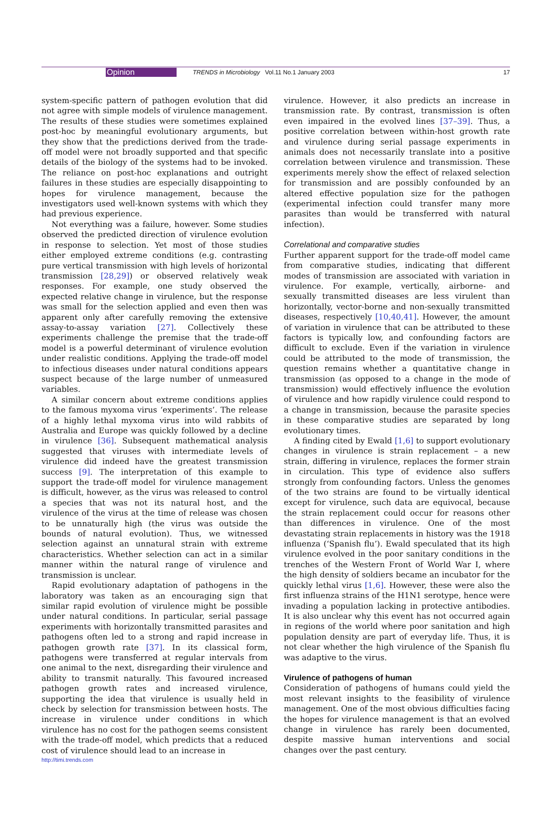Opinion TRENDS in Microbiology Vol.11 No.1 January 2003 17
system-specific pattern of pathogen evolution that did not agree with simple models of virulence management. The results of these studies were sometimes explained post-hoc by meaningful evolutionary arguments, but they show that the predictions derived from the trade-off model were not broadly supported and that specific details of the biology of the systems had to be invoked. The reliance on post-hoc explanations and outright failures in these studies are especially disappointing to hopes for virulence management, because the investigators used well-known systems with which they had previous experience.
Not everything was a failure, however. Some studies observed the predicted direction of virulence evolution in response to selection. Yet most of those studies either employed extreme conditions (e.g. contrasting pure vertical transmission with high levels of horizontal transmission [28,29]) or observed relatively weak responses. For example, one study observed the expected relative change in virulence, but the response was small for the selection applied and even then was apparent only after carefully removing the extensive assay-to-assay variation [27]. Collectively these experiments challenge the premise that the trade-off model is a powerful determinant of virulence evolution under realistic conditions. Applying the trade-off model to infectious diseases under natural conditions appears suspect because of the large number of unmeasured variables.
A similar concern about extreme conditions applies to the famous myxoma virus ‘experiments’. The release of a highly lethal myxoma virus into wild rabbits of Australia and Europe was quickly followed by a decline in virulence [36]. Subsequent mathematical analysis suggested that viruses with intermediate levels of virulence did indeed have the greatest transmission success [9]. The interpretation of this example to support the trade-off model for virulence management is difficult, however, as the virus was released to control a species that was not its natural host, and the virulence of the virus at the time of release was chosen to be unnaturally high (the virus was outside the bounds of natural evolution). Thus, we witnessed selection against an unnatural strain with extreme characteristics. Whether selection can act in a similar manner within the natural range of virulence and transmission is unclear.
Rapid evolutionary adaptation of pathogens in the laboratory was taken as an encouraging sign that similar rapid evolution of virulence might be possible under natural conditions. In particular, serial passage experiments with horizontally transmitted parasites and pathogens often led to a strong and rapid increase in pathogen growth rate [37]. In its classical form, pathogens were transferred at regular intervals from one animal to the next, disregarding their virulence and ability to transmit naturally. This favoured increased pathogen growth rates and increased virulence, supporting the idea that virulence is usually held in check by selection for transmission between hosts. The increase in virulence under conditions in which virulence has no cost for the pathogen seems consistent with the trade-off model, which predicts that a reduced cost of virulence should lead to an increase in
virulence. However, it also predicts an increase in transmission rate. By contrast, transmission is often even impaired in the evolved lines [37–39]. Thus, a positive correlation between within-host growth rate and virulence during serial passage experiments in animals does not necessarily translate into a positive correlation between virulence and transmission. These experiments merely show the effect of relaxed selection for transmission and are possibly confounded by an altered effective population size for the pathogen (experimental infection could transfer many more parasites than would be transferred with natural infection).
Correlational and comparative studies
Further apparent support for the trade-off model came from comparative studies, indicating that different modes of transmission are associated with variation in virulence. For example, vertically, airborne- and sexually transmitted diseases are less virulent than horizontally, vector-borne and non-sexually transmitted diseases, respectively [10,40,41]. However, the amount of variation in virulence that can be attributed to these factors is typically low, and confounding factors are difficult to exclude. Even if the variation in virulence could be attributed to the mode of transmission, the question remains whether a quantitative change in transmission (as opposed to a change in the mode of transmission) would effectively influence the evolution of virulence and how rapidly virulence could respond to a change in transmission, because the parasite species in these comparative studies are separated by long evolutionary times.
A finding cited by Ewald [1,6] to support evolutionary changes in virulence is strain replacement – a new strain, differing in virulence, replaces the former strain in circulation. This type of evidence also suffers strongly from confounding factors. Unless the genomes of the two strains are found to be virtually identical except for virulence, such data are equivocal, because the strain replacement could occur for reasons other than differences in virulence. One of the most devastating strain replacements in history was the 1918 influenza (‘Spanish flu’). Ewald speculated that its high virulence evolved in the poor sanitary conditions in the trenches of the Western Front of World War I, where the high density of soldiers became an incubator for the quickly lethal virus [1,6]. However, these were also the first influenza strains of the H1N1 serotype, hence were invading a population lacking in protective antibodies. It is also unclear why this event has not occurred again in regions of the world where poor sanitation and high population density are part of everyday life. Thus, it is not clear whether the high virulence of the Spanish flu was adaptive to the virus.
Virulence of pathogens of human
Consideration of pathogens of humans could yield the most relevant insights to the feasibility of virulence management. One of the most obvious difficulties facing the hopes for virulence management is that an evolved change in virulence has rarely been documented, despite massive human interventions and social changes over the past century.
http://timi.trends.com